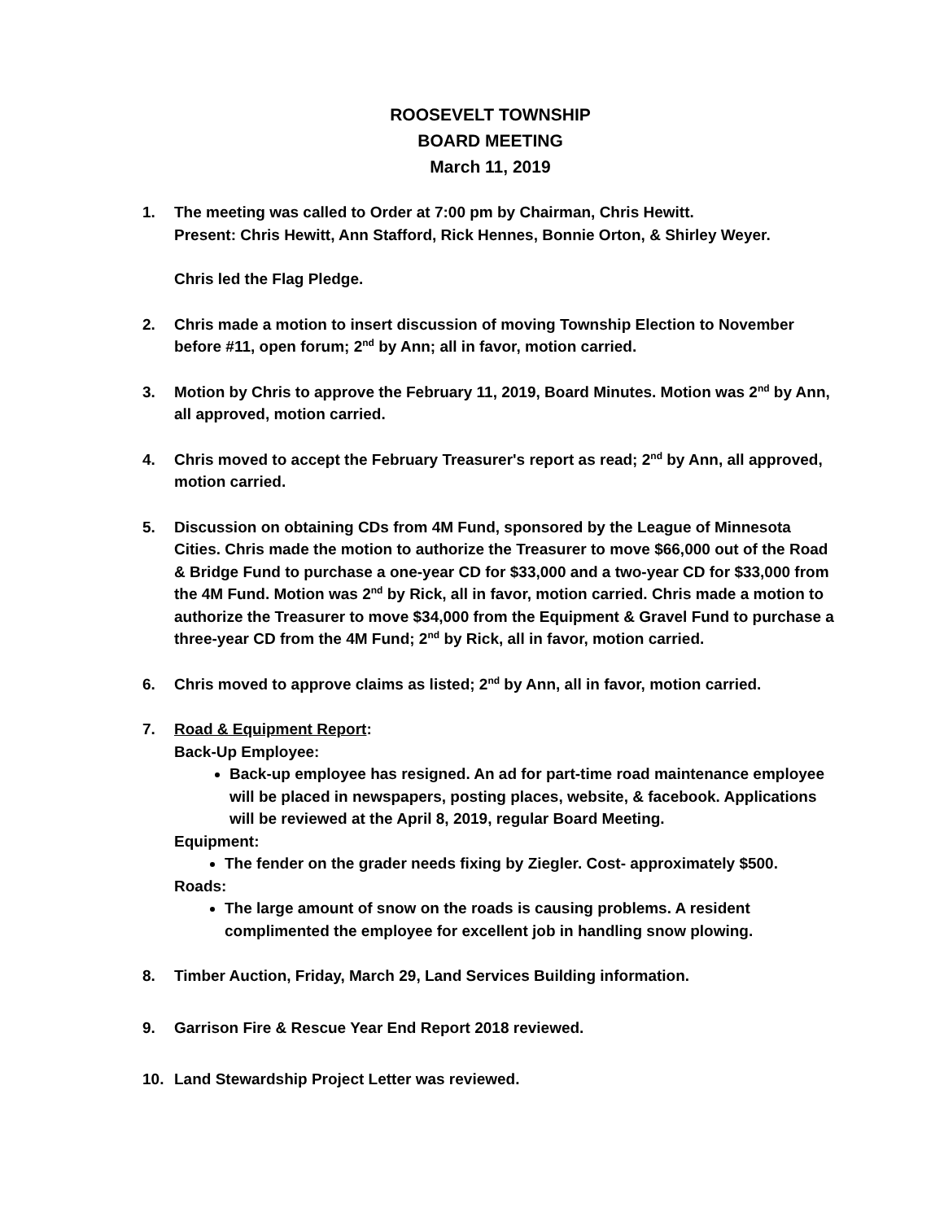ROOSEVELT TOWNSHIP
BOARD MEETING
March 11, 2019
1. The meeting was called to Order at 7:00 pm by Chairman, Chris Hewitt.
Present: Chris Hewitt, Ann Stafford, Rick Hennes, Bonnie Orton, & Shirley Weyer.
Chris led the Flag Pledge.
2. Chris made a motion to insert discussion of moving Township Election to November before #11, open forum; 2<sup>nd</sup> by Ann; all in favor, motion carried.
3. Motion by Chris to approve the February 11, 2019, Board Minutes. Motion was 2<sup>nd</sup> by Ann, all approved, motion carried.
4. Chris moved to accept the February Treasurer's report as read; 2<sup>nd</sup> by Ann, all approved, motion carried.
5. Discussion on obtaining CDs from 4M Fund, sponsored by the League of Minnesota Cities. Chris made the motion to authorize the Treasurer to move $66,000 out of the Road & Bridge Fund to purchase a one-year CD for $33,000 and a two-year CD for $33,000 from the 4M Fund. Motion was 2<sup>nd</sup> by Rick, all in favor, motion carried. Chris made a motion to authorize the Treasurer to move $34,000 from the Equipment & Gravel Fund to purchase a three-year CD from the 4M Fund; 2<sup>nd</sup> by Rick, all in favor, motion carried.
6. Chris moved to approve claims as listed; 2<sup>nd</sup> by Ann, all in favor, motion carried.
7. Road & Equipment Report:
Back-Up Employee:
Back-up employee has resigned. An ad for part-time road maintenance employee will be placed in newspapers, posting places, website, & facebook. Applications will be reviewed at the April 8, 2019, regular Board Meeting.
Equipment:
The fender on the grader needs fixing by Ziegler. Cost- approximately $500.
Roads:
The large amount of snow on the roads is causing problems. A resident complimented the employee for excellent job in handling snow plowing.
8. Timber Auction, Friday, March 29, Land Services Building information.
9. Garrison Fire & Rescue Year End Report 2018 reviewed.
10. Land Stewardship Project Letter was reviewed.